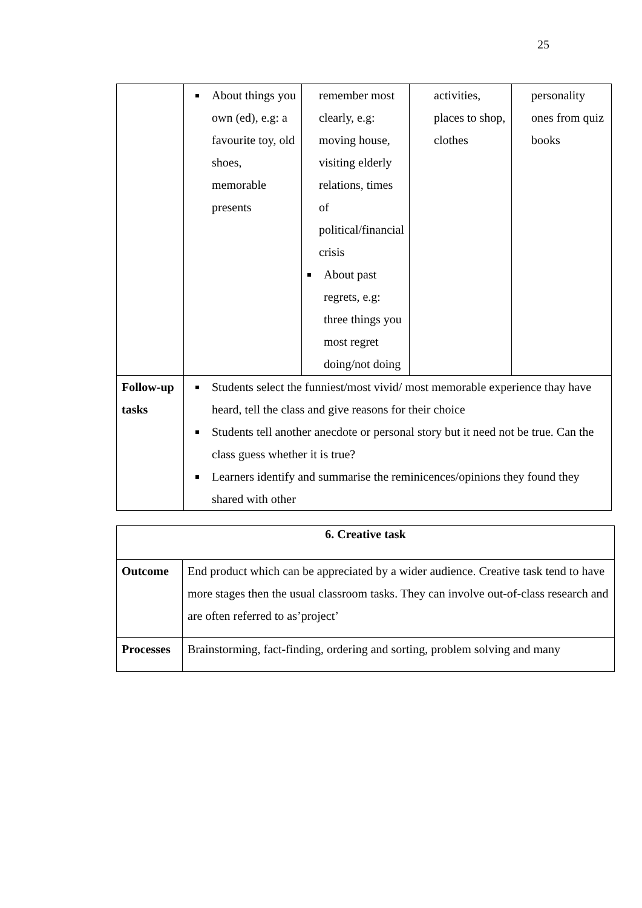25
| | About things you own (ed), e.g: a favourite toy, old shoes, memorable presents | remember most clearly, e.g: moving house, visiting elderly relations, times of political/financial crisis About past regrets, e.g: three things you most regret doing/not doing | activities, places to shop, clothes | personality ones from quiz books |
| Follow-up tasks | Students select the funniest/most vivid/ most memorable experience thay have heard, tell the class and give reasons for their choice Students tell another anecdote or personal story but it need not be true. Can the class guess whether it is true? Learners identify and summarise the reminicences/opinions they found they shared with other | | | |
| 6. Creative task | |
| Outcome | End product which can be appreciated by a wider audience. Creative task tend to have more stages then the usual classroom tasks. They can involve out-of-class research and are often referred to as’project’ |
| Processes | Brainstorming, fact-finding, ordering and sorting, problem solving and many |